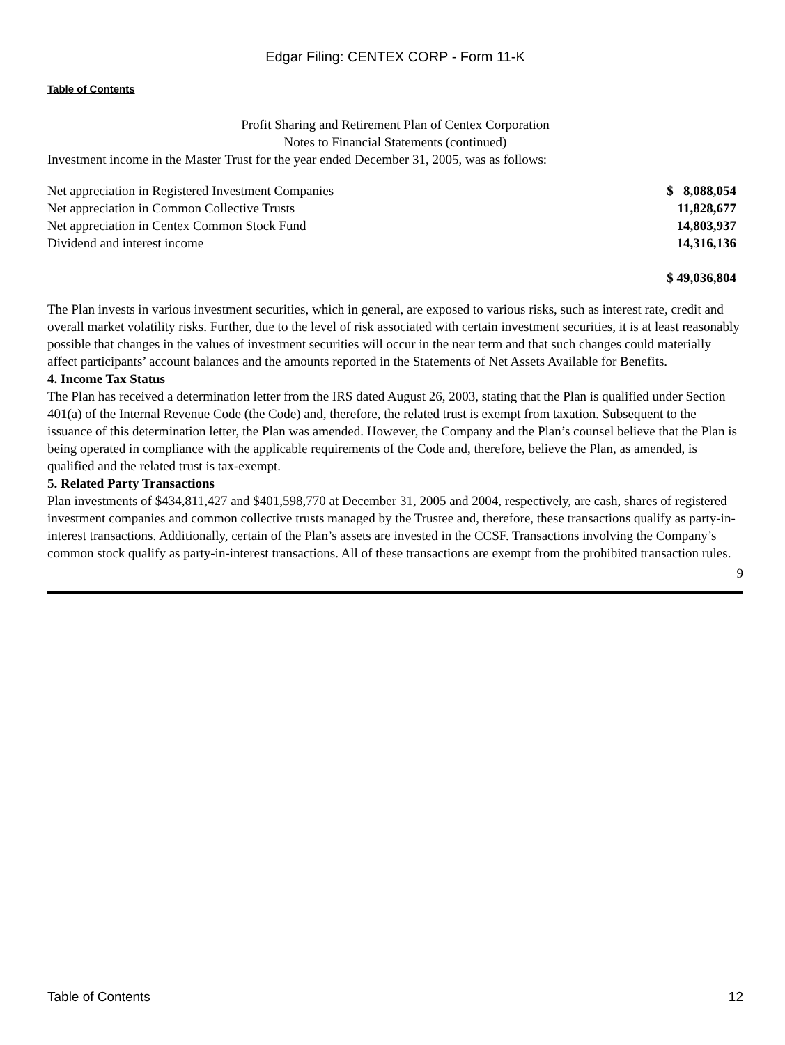Edgar Filing: CENTEX CORP - Form 11-K
Table of Contents
Profit Sharing and Retirement Plan of Centex Corporation
Notes to Financial Statements (continued)
Investment income in the Master Trust for the year ended December 31, 2005, was as follows:
| Net appreciation in Registered Investment Companies | $ 8,088,054 |
| Net appreciation in Common Collective Trusts | 11,828,677 |
| Net appreciation in Centex Common Stock Fund | 14,803,937 |
| Dividend and interest income | 14,316,136 |
| | $ 49,036,804 |
The Plan invests in various investment securities, which in general, are exposed to various risks, such as interest rate, credit and overall market volatility risks. Further, due to the level of risk associated with certain investment securities, it is at least reasonably possible that changes in the values of investment securities will occur in the near term and that such changes could materially affect participants’ account balances and the amounts reported in the Statements of Net Assets Available for Benefits.
4. Income Tax Status
The Plan has received a determination letter from the IRS dated August 26, 2003, stating that the Plan is qualified under Section 401(a) of the Internal Revenue Code (the Code) and, therefore, the related trust is exempt from taxation. Subsequent to the issuance of this determination letter, the Plan was amended. However, the Company and the Plan’s counsel believe that the Plan is being operated in compliance with the applicable requirements of the Code and, therefore, believe the Plan, as amended, is qualified and the related trust is tax-exempt.
5. Related Party Transactions
Plan investments of $434,811,427 and $401,598,770 at December 31, 2005 and 2004, respectively, are cash, shares of registered investment companies and common collective trusts managed by the Trustee and, therefore, these transactions qualify as party-in-interest transactions. Additionally, certain of the Plan’s assets are invested in the CCSF. Transactions involving the Company’s common stock qualify as party-in-interest transactions. All of these transactions are exempt from the prohibited transaction rules.
9
Table of Contents 12